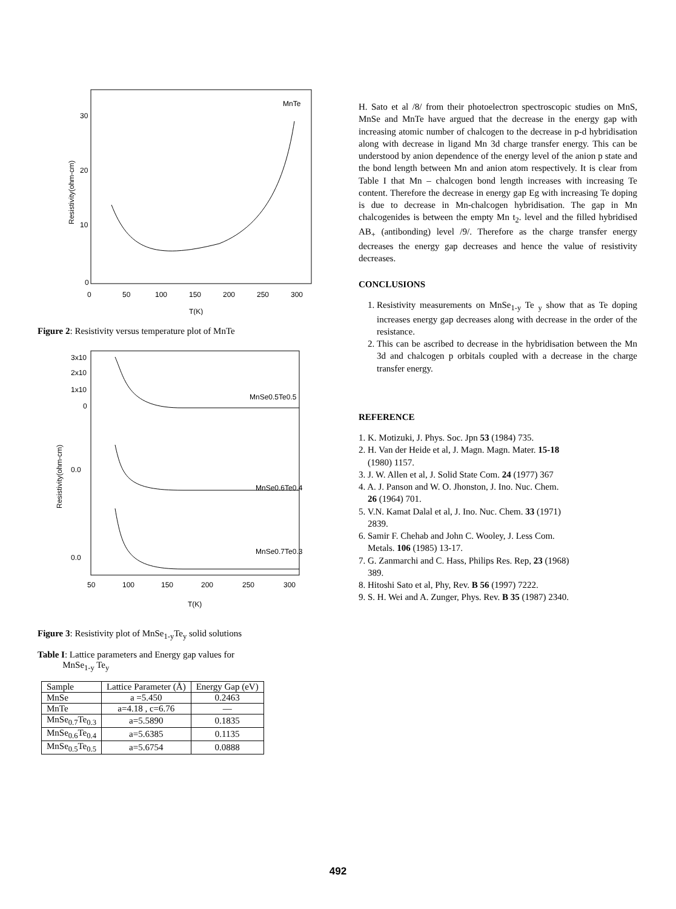MnTe
30
20
10
0
0
50
100
150
200
250
300
T(K)
Resistivity(ohm-cm)
Figure 2: Resistivity versus temperature plot of MnTe
3x10
2x10
1x10
0
0.0
0.0
MnSe0.5Te0.5
MnSe0.6Te0.4
MnSe0.7Te0.3
50
100
150
200
250
300
T(K)
Resistivity(ohm-cm)
Figure 3: Resistivity plot of MnSe<sub>1-y</sub>Te<sub>y</sub> solid solutions
Table I: Lattice parameters and Energy gap values for
MnSe<sub>1-y</sub> Te<sub>y</sub>
| Sample | Lattice Parameter (Å) | Energy Gap (eV) |
| --- | --- | --- |
| MnSe | a =5.450 | 0.2463 |
| MnTe | a=4.18 , c=6.76 | — |
| MnSe<sub>0.7</sub>Te<sub>0.3</sub> | a=5.5890 | 0.1835 |
| MnSe<sub>0.6</sub>Te<sub>0.4</sub> | a=5.6385 | 0.1135 |
| MnSe<sub>0.5</sub>Te<sub>0.5</sub> | a=5.6754 | 0.0888 |
H. Sato et al /8/ from their photoelectron spectroscopic studies on MnS, MnSe and MnTe have argued that the decrease in the energy gap with increasing atomic number of chalcogen to the decrease in p-d hybridisation along with decrease in ligand Mn 3d charge transfer energy. This can be understood by anion dependence of the energy level of the anion p state and the bond length between Mn and anion atom respectively. It is clear from Table I that Mn – chalcogen bond length increases with increasing Te content. Therefore the decrease in energy gap Eg with increasing Te doping is due to decrease in Mn-chalcogen hybridisation. The gap in Mn chalcogenides is between the empty Mn t<sub>2</sub>. level and the filled hybridised AB<sub>+</sub> (antibonding) level /9/. Therefore as the charge transfer energy decreases the energy gap decreases and hence the value of resistivity decreases.
CONCLUSIONS
1. Resistivity measurements on MnSe<sub>1-y</sub> Te <sub>y</sub> show that as Te doping increases energy gap decreases along with decrease in the order of the resistance.
2. This can be ascribed to decrease in the hybridisation between the Mn 3d and chalcogen p orbitals coupled with a decrease in the charge transfer energy.
REFERENCE
1. K. Motizuki, J. Phys. Soc. Jpn 53 (1984) 735.
2. H. Van der Heide et al, J. Magn. Magn. Mater. 15-18
(1980) 1157.
3. J. W. Allen et al, J. Solid State Com. 24 (1977) 367
4. A. J. Panson and W. O. Jhonston, J. Ino. Nuc. Chem.
26 (1964) 701.
5. V.N. Kamat Dalal et al, J. Ino. Nuc. Chem. 33 (1971)
2839.
6. Samir F. Chehab and John C. Wooley, J. Less Com.
Metals. 106 (1985) 13-17.
7. G. Zanmarchi and C. Hass, Philips Res. Rep, 23 (1968)
389.
8. Hitoshi Sato et al, Phy, Rev. B 56 (1997) 7222.
9. S. H. Wei and A. Zunger, Phys. Rev. B 35 (1987) 2340.
492